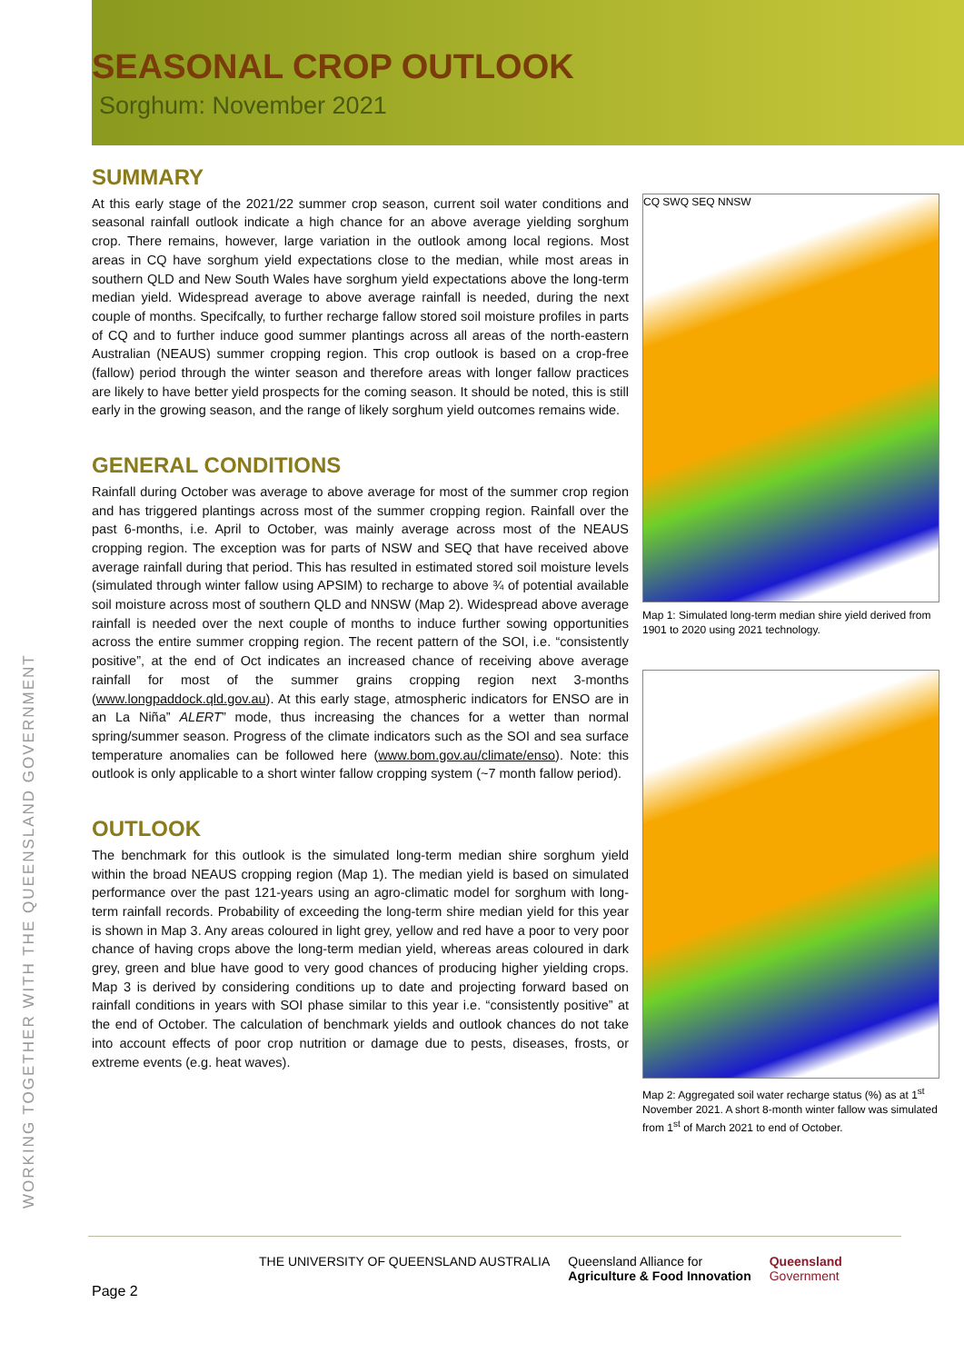SEASONAL CROP OUTLOOK
Sorghum: November 2021
SUMMARY
At this early stage of the 2021/22 summer crop season, current soil water conditions and seasonal rainfall outlook indicate a high chance for an above average yielding sorghum crop. There remains, however, large variation in the outlook among local regions. Most areas in CQ have sorghum yield expectations close to the median, while most areas in southern QLD and New South Wales have sorghum yield expectations above the long-term median yield. Widespread average to above average rainfall is needed, during the next couple of months. Specifcally, to further recharge fallow stored soil moisture profiles in parts of CQ and to further induce good summer plantings across all areas of the north-eastern Australian (NEAUS) summer cropping region. This crop outlook is based on a crop-free (fallow) period through the winter season and therefore areas with longer fallow practices are likely to have better yield prospects for the coming season. It should be noted, this is still early in the growing season, and the range of likely sorghum yield outcomes remains wide.
GENERAL CONDITIONS
Rainfall during October was average to above average for most of the summer crop region and has triggered plantings across most of the summer cropping region. Rainfall over the past 6-months, i.e. April to October, was mainly average across most of the NEAUS cropping region. The exception was for parts of NSW and SEQ that have received above average rainfall during that period. This has resulted in estimated stored soil moisture levels (simulated through winter fallow using APSIM) to recharge to above ¾ of potential available soil moisture across most of southern QLD and NNSW (Map 2). Widespread above average rainfall is needed over the next couple of months to induce further sowing opportunities across the entire summer cropping region. The recent pattern of the SOI, i.e. “consistently positive”, at the end of Oct indicates an increased chance of receiving above average rainfall for most of the summer grains cropping region next 3-months (www.longpaddock.qld.gov.au). At this early stage, atmospheric indicators for ENSO are in an La Niña” ALERT” mode, thus increasing the chances for a wetter than normal spring/summer season. Progress of the climate indicators such as the SOI and sea surface temperature anomalies can be followed here (www.bom.gov.au/climate/enso). Note: this outlook is only applicable to a short winter fallow cropping system (~7 month fallow period).
OUTLOOK
The benchmark for this outlook is the simulated long-term median shire sorghum yield within the broad NEAUS cropping region (Map 1). The median yield is based on simulated performance over the past 121-years using an agro-climatic model for sorghum with long-term rainfall records. Probability of exceeding the long-term shire median yield for this year is shown in Map 3. Any areas coloured in light grey, yellow and red have a poor to very poor chance of having crops above the long-term median yield, whereas areas coloured in dark grey, green and blue have good to very good chances of producing higher yielding crops. Map 3 is derived by considering conditions up to date and projecting forward based on rainfall conditions in years with SOI phase similar to this year i.e. “consistently positive” at the end of October. The calculation of benchmark yields and outlook chances do not take into account effects of poor crop nutrition or damage due to pests, diseases, frosts, or extreme events (e.g. heat waves).
CQ SWQ SEQ NNSW
Map 1: Simulated long-term median shire yield derived from 1901 to 2020 using 2021 technology.
Map 2: Aggregated soil water recharge status (%) as at 1<sup>st</sup> November 2021. A short 8-month winter fallow was simulated from 1<sup>st</sup> of March 2021 to end of October.
WORKING TOGETHER WITH THE QUEENSLAND GOVERNMENT
Page 2
THE UNIVERSITY OF QUEENSLAND AUSTRALIA Queensland Alliance for
Agriculture & Food Innovation Queensland
Government